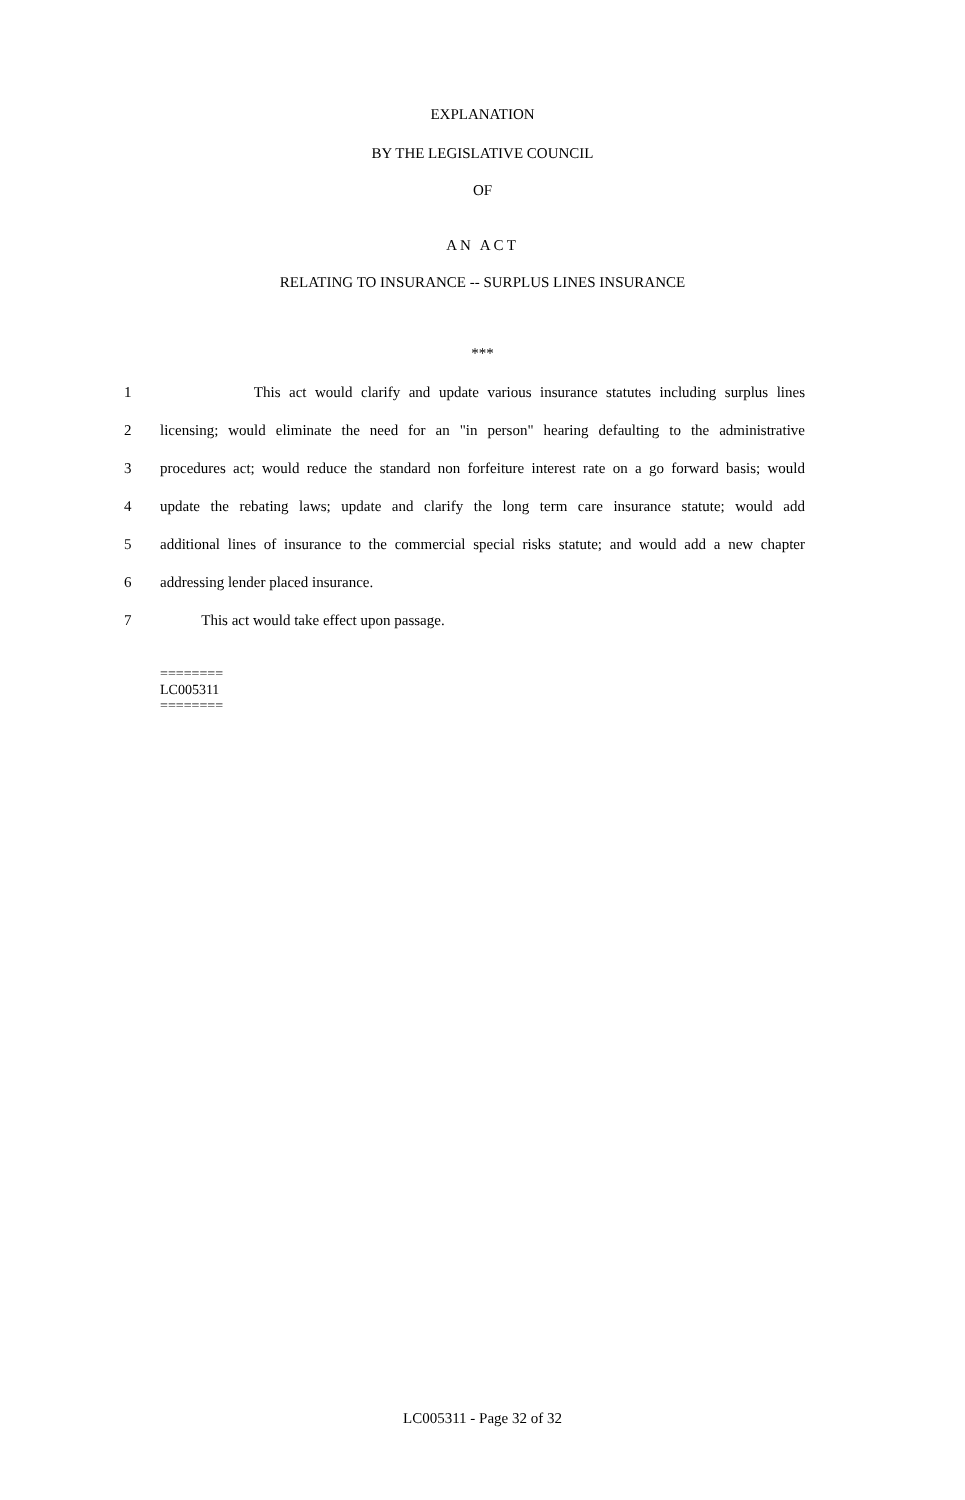EXPLANATION
BY THE LEGISLATIVE COUNCIL
OF
AN ACT
RELATING TO INSURANCE -- SURPLUS LINES INSURANCE
***
1 This act would clarify and update various insurance statutes including surplus lines
2 licensing; would eliminate the need for an "in person" hearing defaulting to the administrative
3 procedures act; would reduce the standard non forfeiture interest rate on a go forward basis; would
4 update the rebating laws; update and clarify the long term care insurance statute; would add
5 additional lines of insurance to the commercial special risks statute; and would add a new chapter
6 addressing lender placed insurance.
7 This act would take effect upon passage.
========
LC005311
========
LC005311 - Page 32 of 32